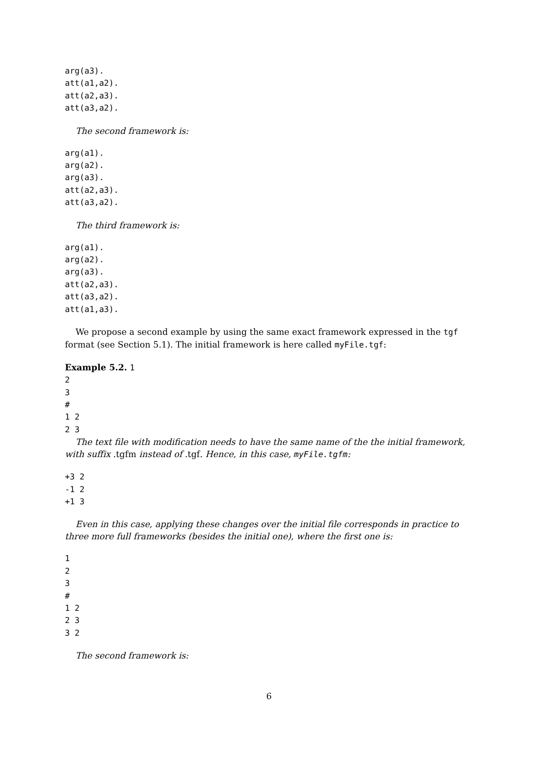arg(a3).
att(a1,a2).
att(a2,a3).
att(a3,a2).
The second framework is:
arg(a1).
arg(a2).
arg(a3).
att(a2,a3).
att(a3,a2).
The third framework is:
arg(a1).
arg(a2).
arg(a3).
att(a2,a3).
att(a3,a2).
att(a1,a3).
We propose a second example by using the same exact framework expressed in the tgf format (see Section 5.1). The initial framework is here called myFile.tgf:
Example 5.2. 1
2
3
#
1 2
2 3
The text file with modification needs to have the same name of the the initial framework, with suffix .tgfm instead of .tgf. Hence, in this case, myFile.tgfm:
+3 2
-1 2
+1 3
Even in this case, applying these changes over the initial file corresponds in practice to three more full frameworks (besides the initial one), where the first one is:
1
2
3
#
1 2
2 3
3 2
The second framework is:
6